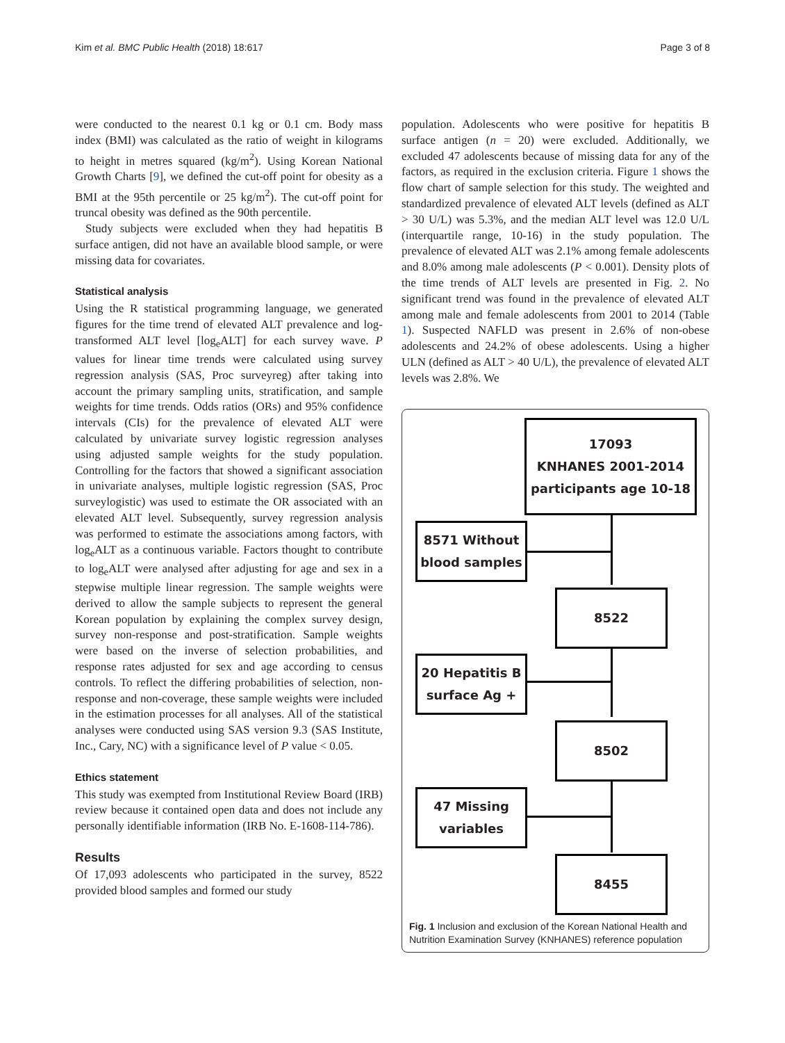Kim et al. BMC Public Health (2018) 18:617 Page 3 of 8
were conducted to the nearest 0.1 kg or 0.1 cm. Body mass index (BMI) was calculated as the ratio of weight in kilograms to height in metres squared (kg/m<sup>2</sup>). Using Korean National Growth Charts [9], we defined the cut-off point for obesity as a BMI at the 95th percentile or 25 kg/m<sup>2</sup>). The cut-off point for truncal obesity was defined as the 90th percentile.
Study subjects were excluded when they had hepatitis B surface antigen, did not have an available blood sample, or were missing data for covariates.
Statistical analysis
Using the R statistical programming language, we generated figures for the time trend of elevated ALT prevalence and log-transformed ALT level [log<sub>e</sub>ALT] for each survey wave. P values for linear time trends were calculated using survey regression analysis (SAS, Proc surveyreg) after taking into account the primary sampling units, stratification, and sample weights for time trends. Odds ratios (ORs) and 95% confidence intervals (CIs) for the prevalence of elevated ALT were calculated by univariate survey logistic regression analyses using adjusted sample weights for the study population. Controlling for the factors that showed a significant association in univariate analyses, multiple logistic regression (SAS, Proc surveylogistic) was used to estimate the OR associated with an elevated ALT level. Subsequently, survey regression analysis was performed to estimate the associations among factors, with log<sub>e</sub>ALT as a continuous variable. Factors thought to contribute to log<sub>e</sub>ALT were analysed after adjusting for age and sex in a stepwise multiple linear regression. The sample weights were derived to allow the sample subjects to represent the general Korean population by explaining the complex survey design, survey non-response and post-stratification. Sample weights were based on the inverse of selection probabilities, and response rates adjusted for sex and age according to census controls. To reflect the differing probabilities of selection, non-response and non-coverage, these sample weights were included in the estimation processes for all analyses. All of the statistical analyses were conducted using SAS version 9.3 (SAS Institute, Inc., Cary, NC) with a significance level of P value < 0.05.
Ethics statement
This study was exempted from Institutional Review Board (IRB) review because it contained open data and does not include any personally identifiable information (IRB No. E-1608-114-786).
Results
Of 17,093 adolescents who participated in the survey, 8522 provided blood samples and formed our study
population. Adolescents who were positive for hepatitis B surface antigen (n = 20) were excluded. Additionally, we excluded 47 adolescents because of missing data for any of the factors, as required in the exclusion criteria. Figure 1 shows the flow chart of sample selection for this study. The weighted and standardized prevalence of elevated ALT levels (defined as ALT > 30 U/L) was 5.3%, and the median ALT level was 12.0 U/L (interquartile range, 10-16) in the study population. The prevalence of elevated ALT was 2.1% among female adolescents and 8.0% among male adolescents (P < 0.001). Density plots of the time trends of ALT levels are presented in Fig. 2. No significant trend was found in the prevalence of elevated ALT among male and female adolescents from 2001 to 2014 (Table 1). Suspected NAFLD was present in 2.6% of non-obese adolescents and 24.2% of obese adolescents. Using a higher ULN (defined as ALT > 40 U/L), the prevalence of elevated ALT levels was 2.8%. We
17093
KNHANES 2001-2014
participants age 10-18
8571 Without
blood samples
8522
20 Hepatitis B
surface Ag +
8502
47 Missing
variables
8455
Fig. 1 Inclusion and exclusion of the Korean National Health and Nutrition Examination Survey (KNHANES) reference population